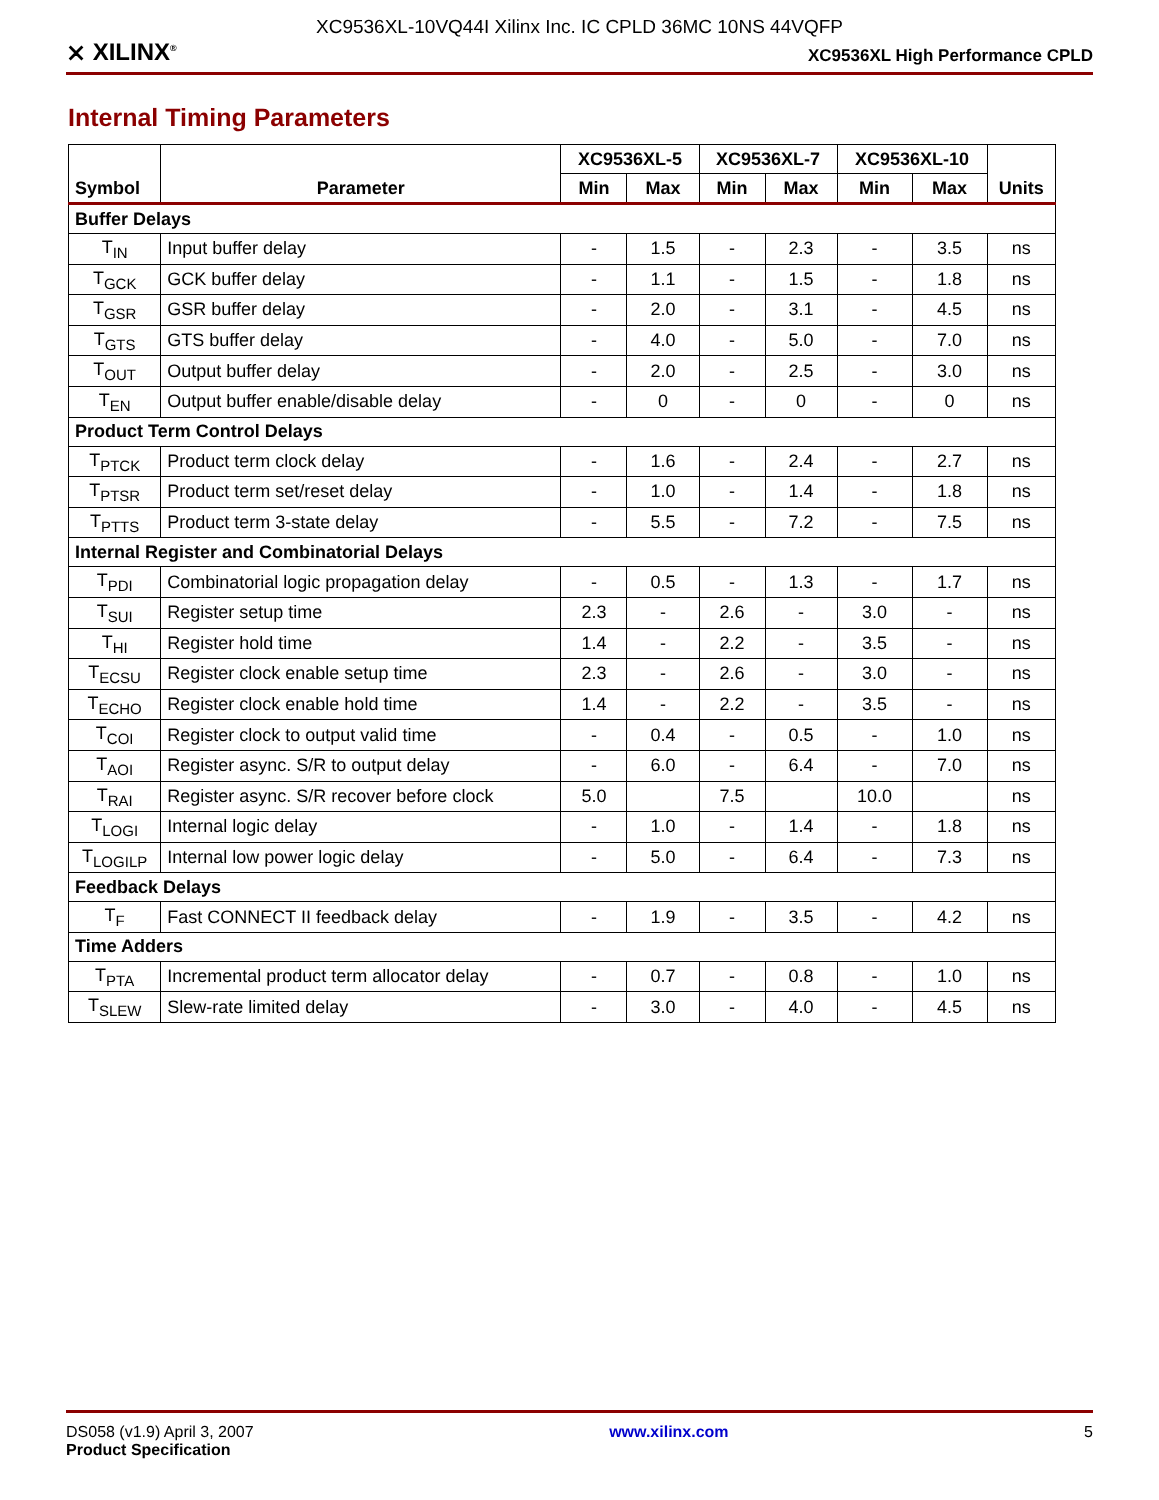XC9536XL-10VQ44I Xilinx Inc. IC CPLD 36MC 10NS 44VQFP
⨯ XILINX<sup>®</sup> XC9536XL High Performance CPLD
Internal Timing Parameters
| Symbol | Parameter | XC9536XL-5 | | XC9536XL-7 | | XC9536XL-10 | | Units |
| --- | --- | --- | --- | --- | --- | --- | --- | --- |
| | | Min | Max | Min | Max | Min | Max | |
| Buffer Delays | | | | | | | | |
| T<sub>IN</sub> | Input buffer delay | - | 1.5 | - | 2.3 | - | 3.5 | ns |
| T<sub>GCK</sub> | GCK buffer delay | - | 1.1 | - | 1.5 | - | 1.8 | ns |
| T<sub>GSR</sub> | GSR buffer delay | - | 2.0 | - | 3.1 | - | 4.5 | ns |
| T<sub>GTS</sub> | GTS buffer delay | - | 4.0 | - | 5.0 | - | 7.0 | ns |
| T<sub>OUT</sub> | Output buffer delay | - | 2.0 | - | 2.5 | - | 3.0 | ns |
| T<sub>EN</sub> | Output buffer enable/disable delay | - | 0 | - | 0 | - | 0 | ns |
| Product Term Control Delays | | | | | | | | |
| T<sub>PTCK</sub> | Product term clock delay | - | 1.6 | - | 2.4 | - | 2.7 | ns |
| T<sub>PTSR</sub> | Product term set/reset delay | - | 1.0 | - | 1.4 | - | 1.8 | ns |
| T<sub>PTTS</sub> | Product term 3-state delay | - | 5.5 | - | 7.2 | - | 7.5 | ns |
| Internal Register and Combinatorial Delays | | | | | | | | |
| T<sub>PDI</sub> | Combinatorial logic propagation delay | - | 0.5 | - | 1.3 | - | 1.7 | ns |
| T<sub>SUI</sub> | Register setup time | 2.3 | - | 2.6 | - | 3.0 | - | ns |
| T<sub>HI</sub> | Register hold time | 1.4 | - | 2.2 | - | 3.5 | - | ns |
| T<sub>ECSU</sub> | Register clock enable setup time | 2.3 | - | 2.6 | - | 3.0 | - | ns |
| T<sub>ECHO</sub> | Register clock enable hold time | 1.4 | - | 2.2 | - | 3.5 | - | ns |
| T<sub>COI</sub> | Register clock to output valid time | - | 0.4 | - | 0.5 | - | 1.0 | ns |
| T<sub>AOI</sub> | Register async. S/R to output delay | - | 6.0 | - | 6.4 | - | 7.0 | ns |
| T<sub>RAI</sub> | Register async. S/R recover before clock | 5.0 | | 7.5 | | 10.0 | | ns |
| T<sub>LOGI</sub> | Internal logic delay | - | 1.0 | - | 1.4 | - | 1.8 | ns |
| T<sub>LOGILP</sub> | Internal low power logic delay | - | 5.0 | - | 6.4 | - | 7.3 | ns |
| Feedback Delays | | | | | | | | |
| T<sub>F</sub> | Fast CONNECT II feedback delay | - | 1.9 | - | 3.5 | - | 4.2 | ns |
| Time Adders | | | | | | | | |
| T<sub>PTA</sub> | Incremental product term allocator delay | - | 0.7 | - | 0.8 | - | 1.0 | ns |
| T<sub>SLEW</sub> | Slew-rate limited delay | - | 3.0 | - | 4.0 | - | 4.5 | ns |
DS058 (v1.9) April 3, 2007
Product Specification
www.xilinx.com 5